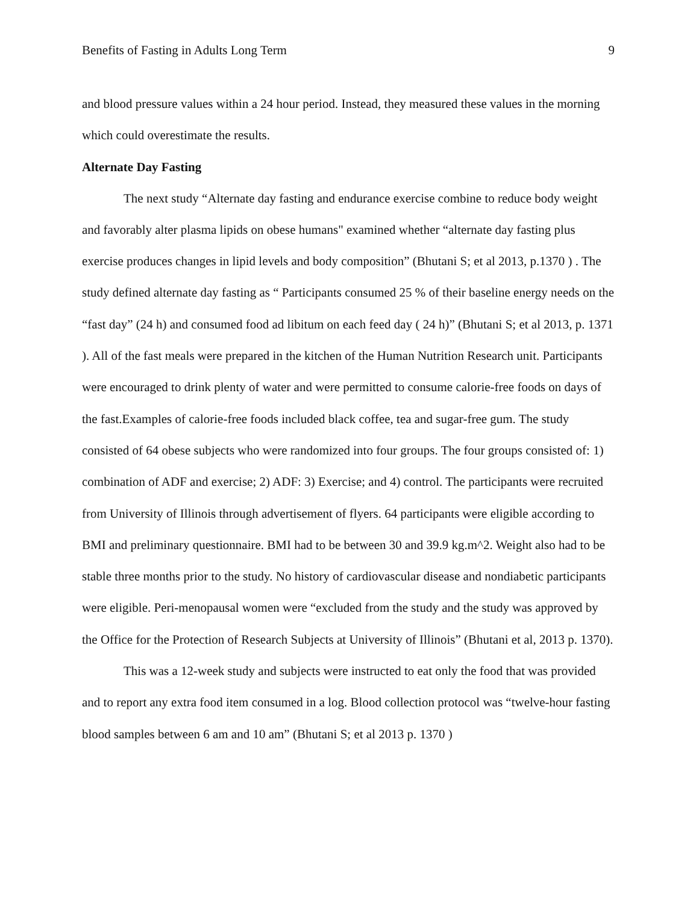Benefits of Fasting in Adults Long Term 9
and blood pressure values within a 24 hour period. Instead, they measured these values in the morning which could overestimate the results.
Alternate Day Fasting
The next study “Alternate day fasting and endurance exercise combine to reduce body weight and favorably alter plasma lipids on obese humans" examined whether “alternate day fasting plus exercise produces changes in lipid levels and body composition” (Bhutani S; et al 2013, p.1370 ) . The study defined alternate day fasting as “ Participants consumed 25 % of their baseline energy needs on the “fast day” (24 h) and consumed food ad libitum on each feed day ( 24 h)” (Bhutani S; et al 2013, p. 1371 ). All of the fast meals were prepared in the kitchen of the Human Nutrition Research unit. Participants were encouraged to drink plenty of water and were permitted to consume calorie-free foods on days of the fast.Examples of calorie-free foods included black coffee, tea and sugar-free gum. The study consisted of 64 obese subjects who were randomized into four groups. The four groups consisted of: 1) combination of ADF and exercise; 2) ADF: 3) Exercise; and 4) control. The participants were recruited from University of Illinois through advertisement of flyers. 64 participants were eligible according to BMI and preliminary questionnaire. BMI had to be between 30 and 39.9 kg.m^2. Weight also had to be stable three months prior to the study. No history of cardiovascular disease and nondiabetic participants were eligible. Peri-menopausal women were “excluded from the study and the study was approved by the Office for the Protection of Research Subjects at University of Illinois” (Bhutani et al, 2013 p. 1370).
This was a 12-week study and subjects were instructed to eat only the food that was provided and to report any extra food item consumed in a log. Blood collection protocol was “twelve-hour fasting blood samples between 6 am and 10 am” (Bhutani S; et al 2013 p. 1370 )